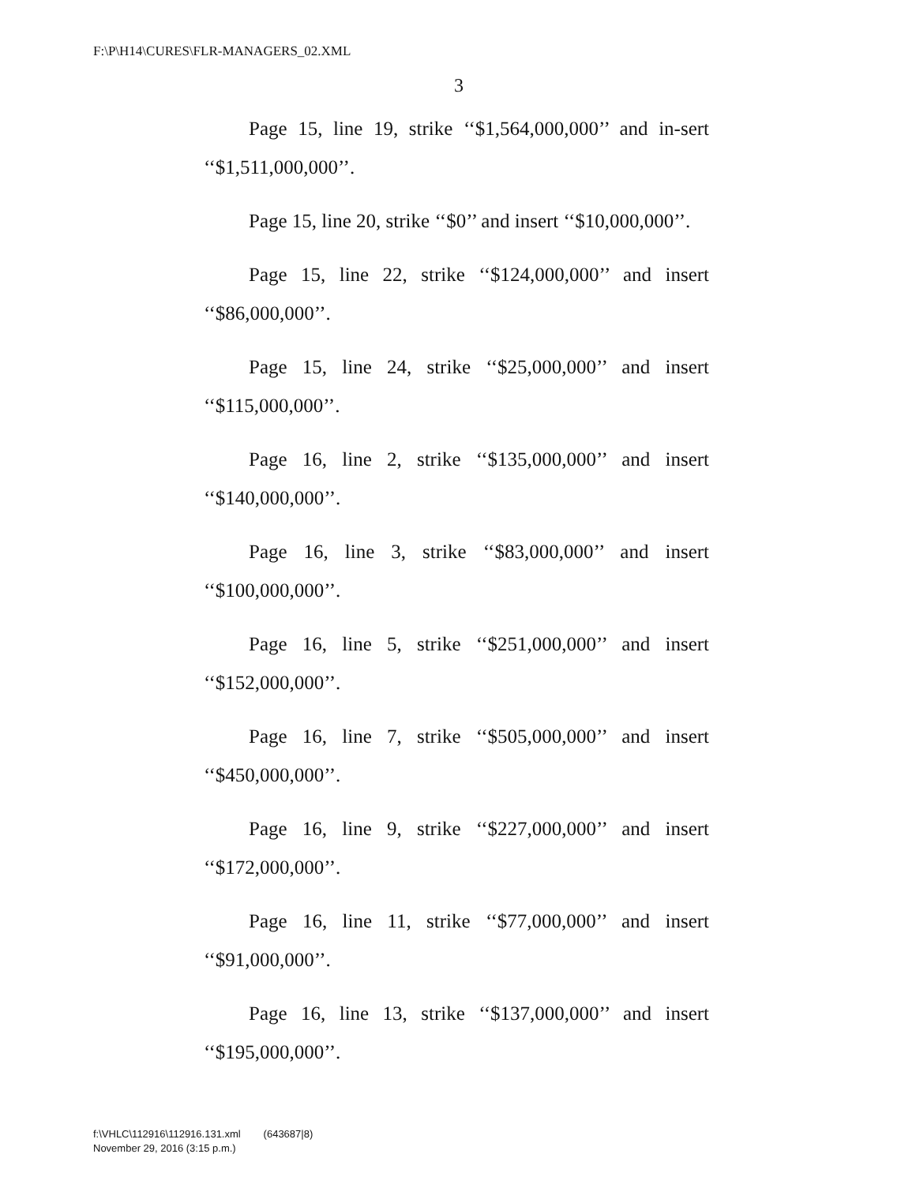F:\P\H14\CURES\FLR-MANAGERS_02.XML
3
Page 15, line 19, strike ‘‘$1,564,000,000’’ and in-sert ‘‘$1,511,000,000’’.
Page 15, line 20, strike ‘‘$0’’ and insert ‘‘$10,000,000’’.
Page 15, line 22, strike ‘‘$124,000,000’’ and insert ‘‘$86,000,000’’.
Page 15, line 24, strike ‘‘$25,000,000’’ and insert ‘‘$115,000,000’’.
Page 16, line 2, strike ‘‘$135,000,000’’ and insert ‘‘$140,000,000’’.
Page 16, line 3, strike ‘‘$83,000,000’’ and insert ‘‘$100,000,000’’.
Page 16, line 5, strike ‘‘$251,000,000’’ and insert ‘‘$152,000,000’’.
Page 16, line 7, strike ‘‘$505,000,000’’ and insert ‘‘$450,000,000’’.
Page 16, line 9, strike ‘‘$227,000,000’’ and insert ‘‘$172,000,000’’.
Page 16, line 11, strike ‘‘$77,000,000’’ and insert ‘‘$91,000,000’’.
Page 16, line 13, strike ‘‘$137,000,000’’ and insert ‘‘$195,000,000’’.
f:\VHLC\112916\112916.131.xml (643687|8)
November 29, 2016 (3:15 p.m.)